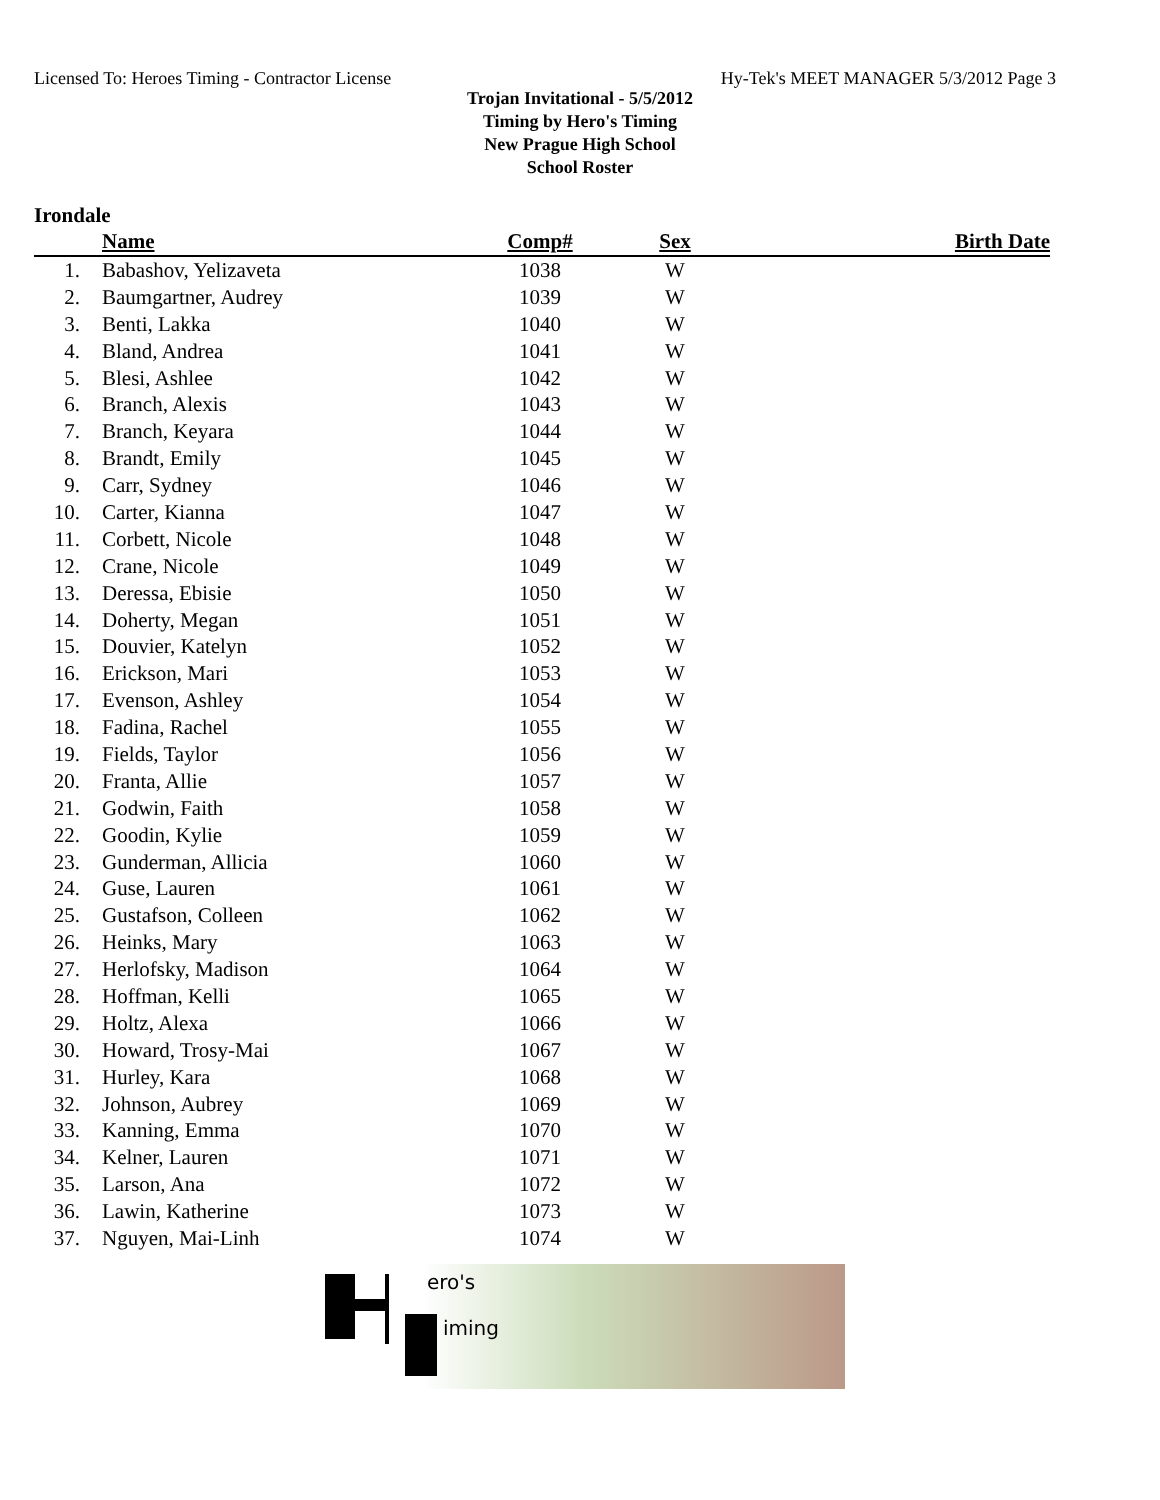Licensed To: Heroes Timing - Contractor License Hy-Tek's MEET MANAGER 5/3/2012 Page 3
Trojan Invitational - 5/5/2012
Timing by Hero's Timing
New Prague High School
School Roster
Irondale
| | Name | Comp# | Sex | Birth Date |
| --- | --- | --- | --- | --- |
| 1. | Babashov, Yelizaveta | 1038 | W | |
| 2. | Baumgartner, Audrey | 1039 | W | |
| 3. | Benti, Lakka | 1040 | W | |
| 4. | Bland, Andrea | 1041 | W | |
| 5. | Blesi, Ashlee | 1042 | W | |
| 6. | Branch, Alexis | 1043 | W | |
| 7. | Branch, Keyara | 1044 | W | |
| 8. | Brandt, Emily | 1045 | W | |
| 9. | Carr, Sydney | 1046 | W | |
| 10. | Carter, Kianna | 1047 | W | |
| 11. | Corbett, Nicole | 1048 | W | |
| 12. | Crane, Nicole | 1049 | W | |
| 13. | Deressa, Ebisie | 1050 | W | |
| 14. | Doherty, Megan | 1051 | W | |
| 15. | Douvier, Katelyn | 1052 | W | |
| 16. | Erickson, Mari | 1053 | W | |
| 17. | Evenson, Ashley | 1054 | W | |
| 18. | Fadina, Rachel | 1055 | W | |
| 19. | Fields, Taylor | 1056 | W | |
| 20. | Franta, Allie | 1057 | W | |
| 21. | Godwin, Faith | 1058 | W | |
| 22. | Goodin, Kylie | 1059 | W | |
| 23. | Gunderman, Allicia | 1060 | W | |
| 24. | Guse, Lauren | 1061 | W | |
| 25. | Gustafson, Colleen | 1062 | W | |
| 26. | Heinks, Mary | 1063 | W | |
| 27. | Herlofsky, Madison | 1064 | W | |
| 28. | Hoffman, Kelli | 1065 | W | |
| 29. | Holtz, Alexa | 1066 | W | |
| 30. | Howard, Trosy-Mai | 1067 | W | |
| 31. | Hurley, Kara | 1068 | W | |
| 32. | Johnson, Aubrey | 1069 | W | |
| 33. | Kanning, Emma | 1070 | W | |
| 34. | Kelner, Lauren | 1071 | W | |
| 35. | Larson, Ana | 1072 | W | |
| 36. | Lawin, Katherine | 1073 | W | |
| 37. | Nguyen, Mai-Linh | 1074 | W | |
ero's
iming